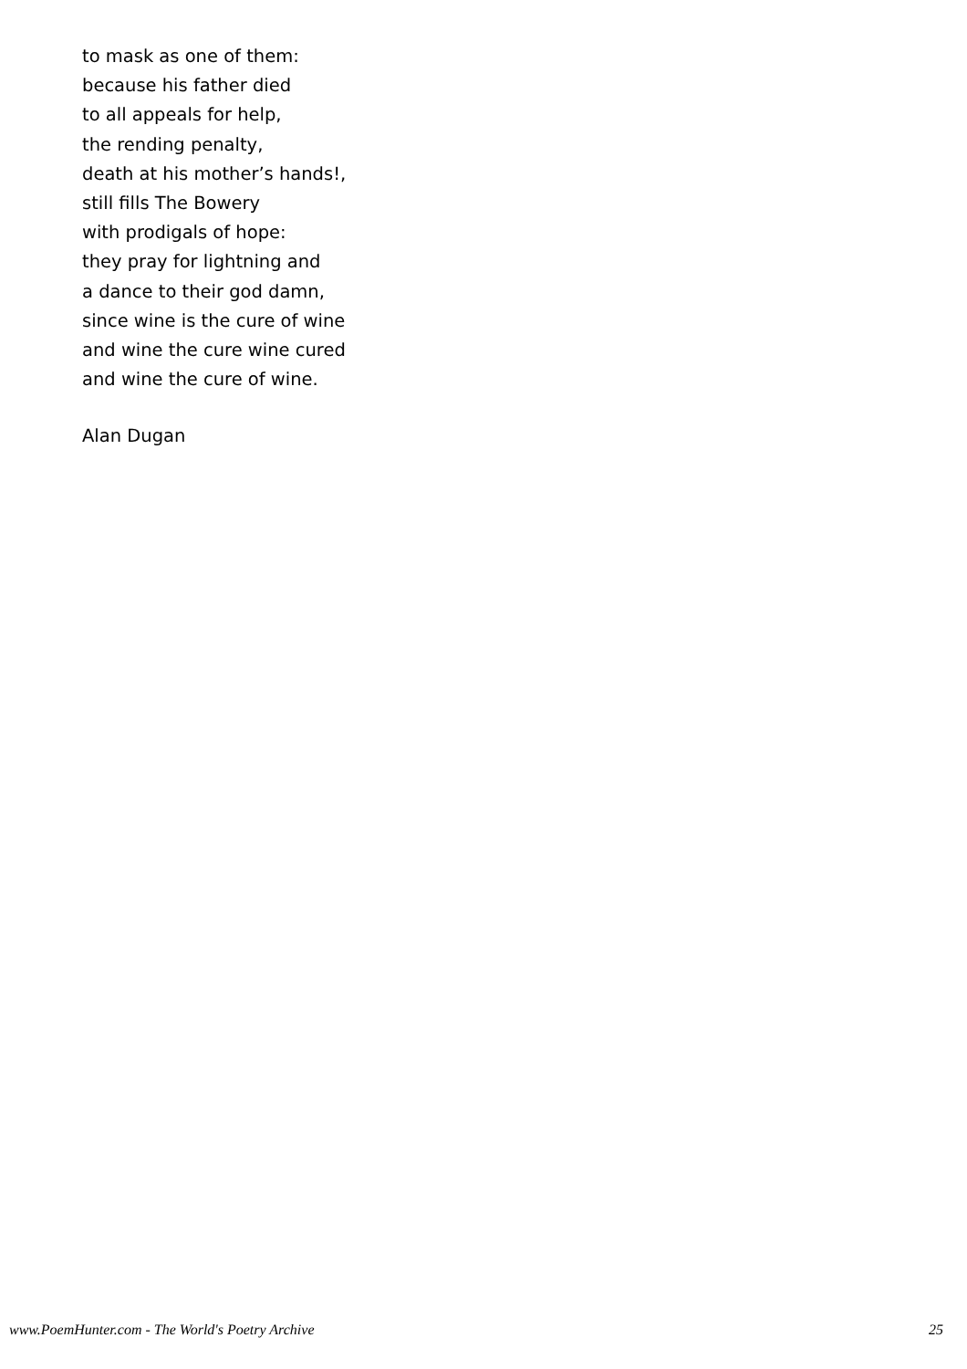to mask as one of them:
because his father died
to all appeals for help,
the rending penalty,
death at his mother’s hands!,
still fills The Bowery
with prodigals of hope:
they pray for lightning and
a dance to their god damn,
since wine is the cure of wine
and wine the cure wine cured
and wine the cure of wine.
Alan Dugan
www.PoemHunter.com - The World's Poetry Archive 25